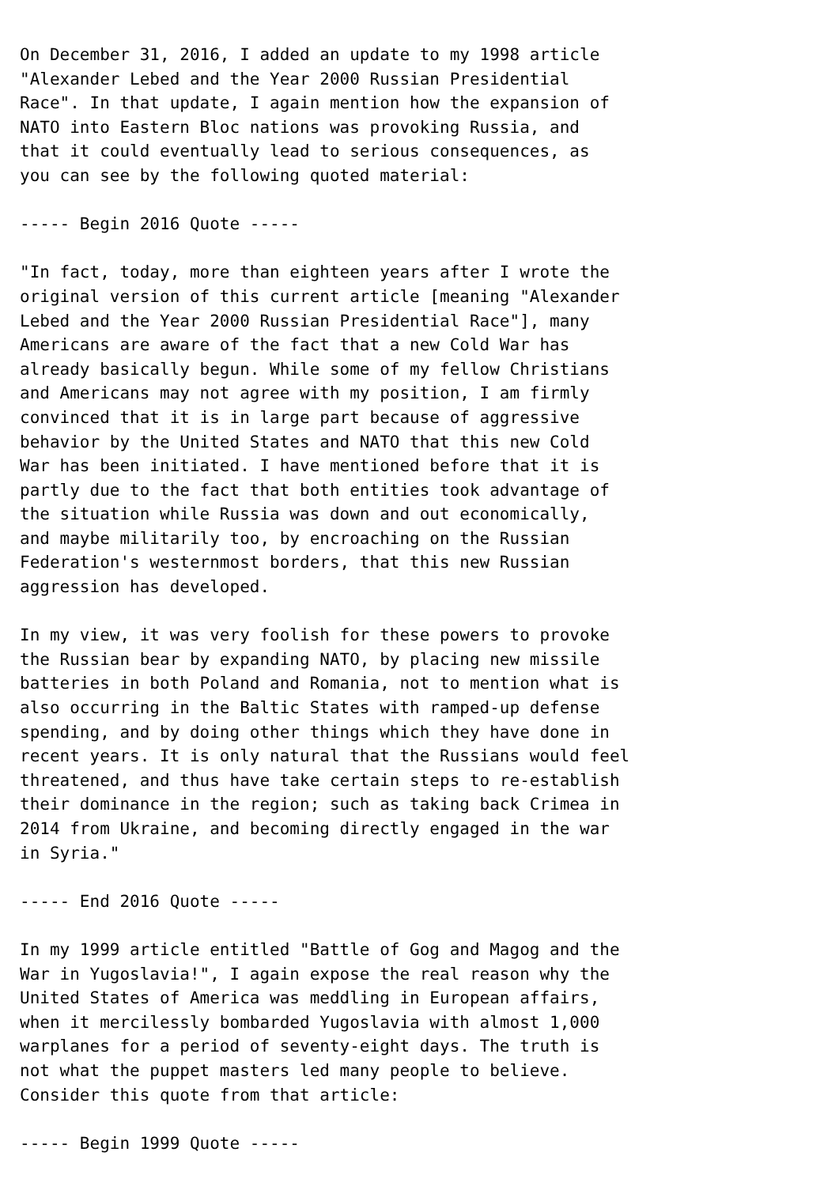On December 31, 2016, I added an update to my 1998 article
"Alexander Lebed and the Year 2000 Russian Presidential
Race". In that update, I again mention how the expansion of
NATO into Eastern Bloc nations was provoking Russia, and
that it could eventually lead to serious consequences, as
you can see by the following quoted material:

----- Begin 2016 Quote -----

"In fact, today, more than eighteen years after I wrote the
original version of this current article [meaning "Alexander
Lebed and the Year 2000 Russian Presidential Race"], many
Americans are aware of the fact that a new Cold War has
already basically begun. While some of my fellow Christians
and Americans may not agree with my position, I am firmly
convinced that it is in large part because of aggressive
behavior by the United States and NATO that this new Cold
War has been initiated. I have mentioned before that it is
partly due to the fact that both entities took advantage of
the situation while Russia was down and out economically,
and maybe militarily too, by encroaching on the Russian
Federation's westernmost borders, that this new Russian
aggression has developed.

In my view, it was very foolish for these powers to provoke
the Russian bear by expanding NATO, by placing new missile
batteries in both Poland and Romania, not to mention what is
also occurring in the Baltic States with ramped-up defense
spending, and by doing other things which they have done in
recent years. It is only natural that the Russians would feel
threatened, and thus have take certain steps to re-establish
their dominance in the region; such as taking back Crimea in
2014 from Ukraine, and becoming directly engaged in the war
in Syria."

----- End 2016 Quote -----

In my 1999 article entitled "Battle of Gog and Magog and the
War in Yugoslavia!", I again expose the real reason why the
United States of America was meddling in European affairs,
when it mercilessly bombarded Yugoslavia with almost 1,000
warplanes for a period of seventy-eight days. The truth is
not what the puppet masters led many people to believe.
Consider this quote from that article:

----- Begin 1999 Quote -----